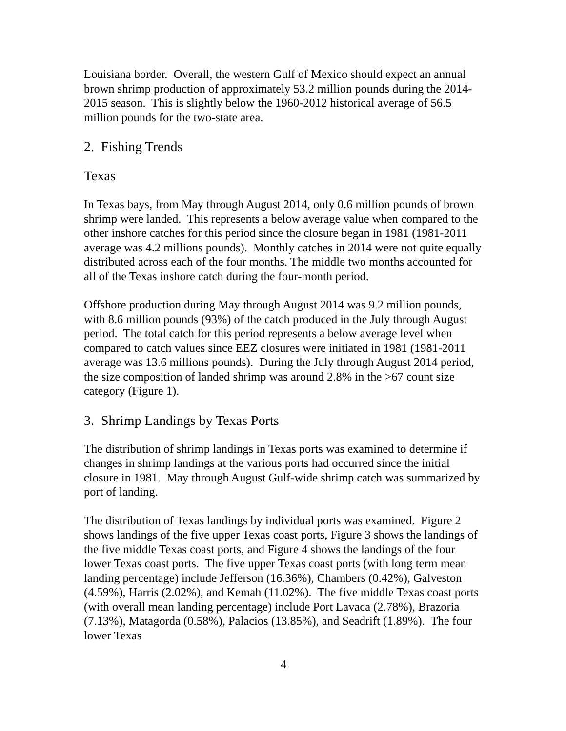Louisiana border. Overall, the western Gulf of Mexico should expect an annual brown shrimp production of approximately 53.2 million pounds during the 2014-2015 season. This is slightly below the 1960-2012 historical average of 56.5 million pounds for the two-state area.
2. Fishing Trends
Texas
In Texas bays, from May through August 2014, only 0.6 million pounds of brown shrimp were landed. This represents a below average value when compared to the other inshore catches for this period since the closure began in 1981 (1981-2011 average was 4.2 millions pounds). Monthly catches in 2014 were not quite equally distributed across each of the four months. The middle two months accounted for all of the Texas inshore catch during the four-month period.
Offshore production during May through August 2014 was 9.2 million pounds, with 8.6 million pounds (93%) of the catch produced in the July through August period. The total catch for this period represents a below average level when compared to catch values since EEZ closures were initiated in 1981 (1981-2011 average was 13.6 millions pounds). During the July through August 2014 period, the size composition of landed shrimp was around 2.8% in the >67 count size category (Figure 1).
3. Shrimp Landings by Texas Ports
The distribution of shrimp landings in Texas ports was examined to determine if changes in shrimp landings at the various ports had occurred since the initial closure in 1981. May through August Gulf-wide shrimp catch was summarized by port of landing.
The distribution of Texas landings by individual ports was examined. Figure 2 shows landings of the five upper Texas coast ports, Figure 3 shows the landings of the five middle Texas coast ports, and Figure 4 shows the landings of the four lower Texas coast ports. The five upper Texas coast ports (with long term mean landing percentage) include Jefferson (16.36%), Chambers (0.42%), Galveston (4.59%), Harris (2.02%), and Kemah (11.02%). The five middle Texas coast ports (with overall mean landing percentage) include Port Lavaca (2.78%), Brazoria (7.13%), Matagorda (0.58%), Palacios (13.85%), and Seadrift (1.89%). The four lower Texas
4